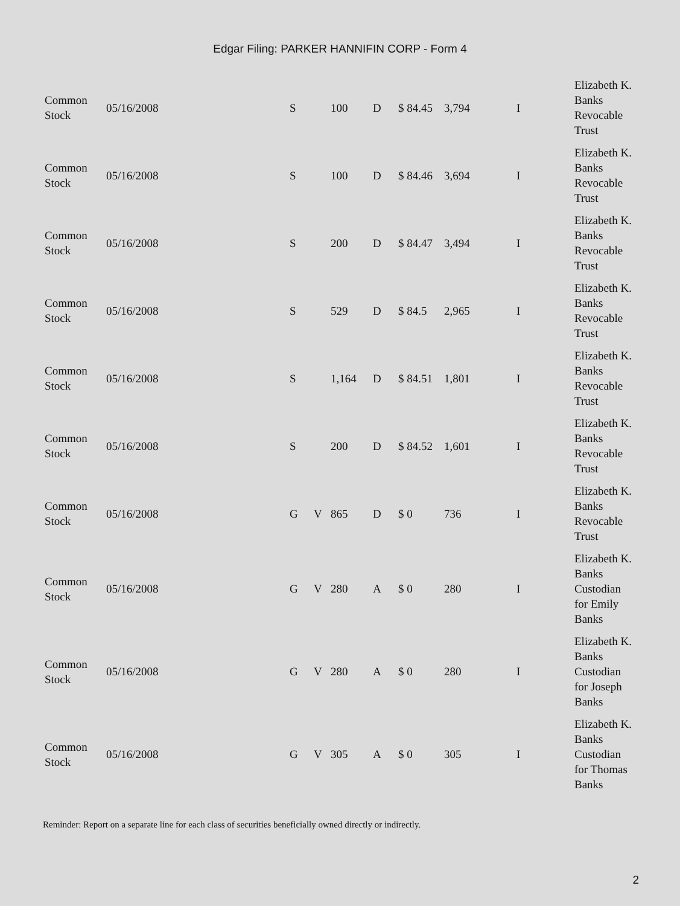Edgar Filing: PARKER HANNIFIN CORP - Form 4
| Common Stock | 05/16/2008 | S | | 100 | D | $ 84.45 | 3,794 | I | Elizabeth K. Banks Revocable Trust |
| Common Stock | 05/16/2008 | S | | 100 | D | $ 84.46 | 3,694 | I | Elizabeth K. Banks Revocable Trust |
| Common Stock | 05/16/2008 | S | | 200 | D | $ 84.47 | 3,494 | I | Elizabeth K. Banks Revocable Trust |
| Common Stock | 05/16/2008 | S | | 529 | D | $ 84.5 | 2,965 | I | Elizabeth K. Banks Revocable Trust |
| Common Stock | 05/16/2008 | S | | 1,164 | D | $ 84.51 | 1,801 | I | Elizabeth K. Banks Revocable Trust |
| Common Stock | 05/16/2008 | S | | 200 | D | $ 84.52 | 1,601 | I | Elizabeth K. Banks Revocable Trust |
| Common Stock | 05/16/2008 | G | V | 865 | D | $ 0 | 736 | I | Elizabeth K. Banks Revocable Trust |
| Common Stock | 05/16/2008 | G | V | 280 | A | $ 0 | 280 | I | Elizabeth K. Banks Custodian for Emily Banks |
| Common Stock | 05/16/2008 | G | V | 280 | A | $ 0 | 280 | I | Elizabeth K. Banks Custodian for Joseph Banks |
| Common Stock | 05/16/2008 | G | V | 305 | A | $ 0 | 305 | I | Elizabeth K. Banks Custodian for Thomas Banks |
Reminder: Report on a separate line for each class of securities beneficially owned directly or indirectly.
2